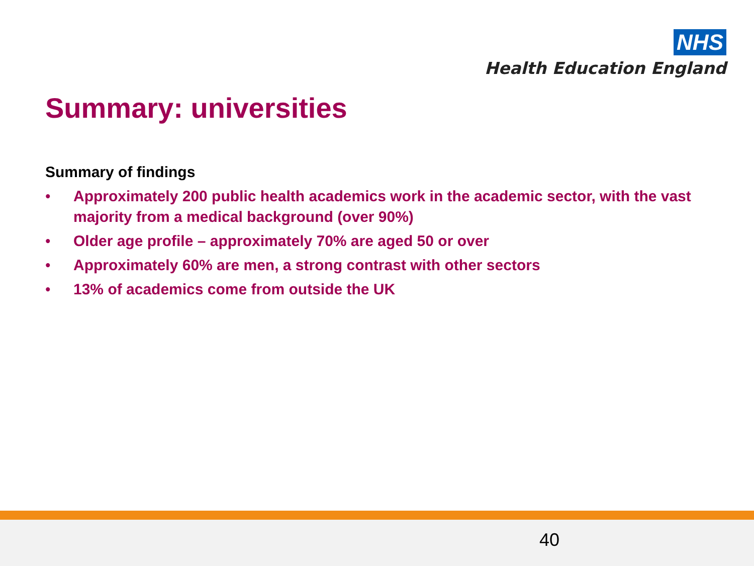NHS
Health Education England
Summary: universities
Summary of findings
• Approximately 200 public health academics work in the academic sector, with the vast majority from a medical background (over 90%)
• Older age profile – approximately 70% are aged 50 or over
• Approximately 60% are men, a strong contrast with other sectors
• 13% of academics come from outside the UK
40